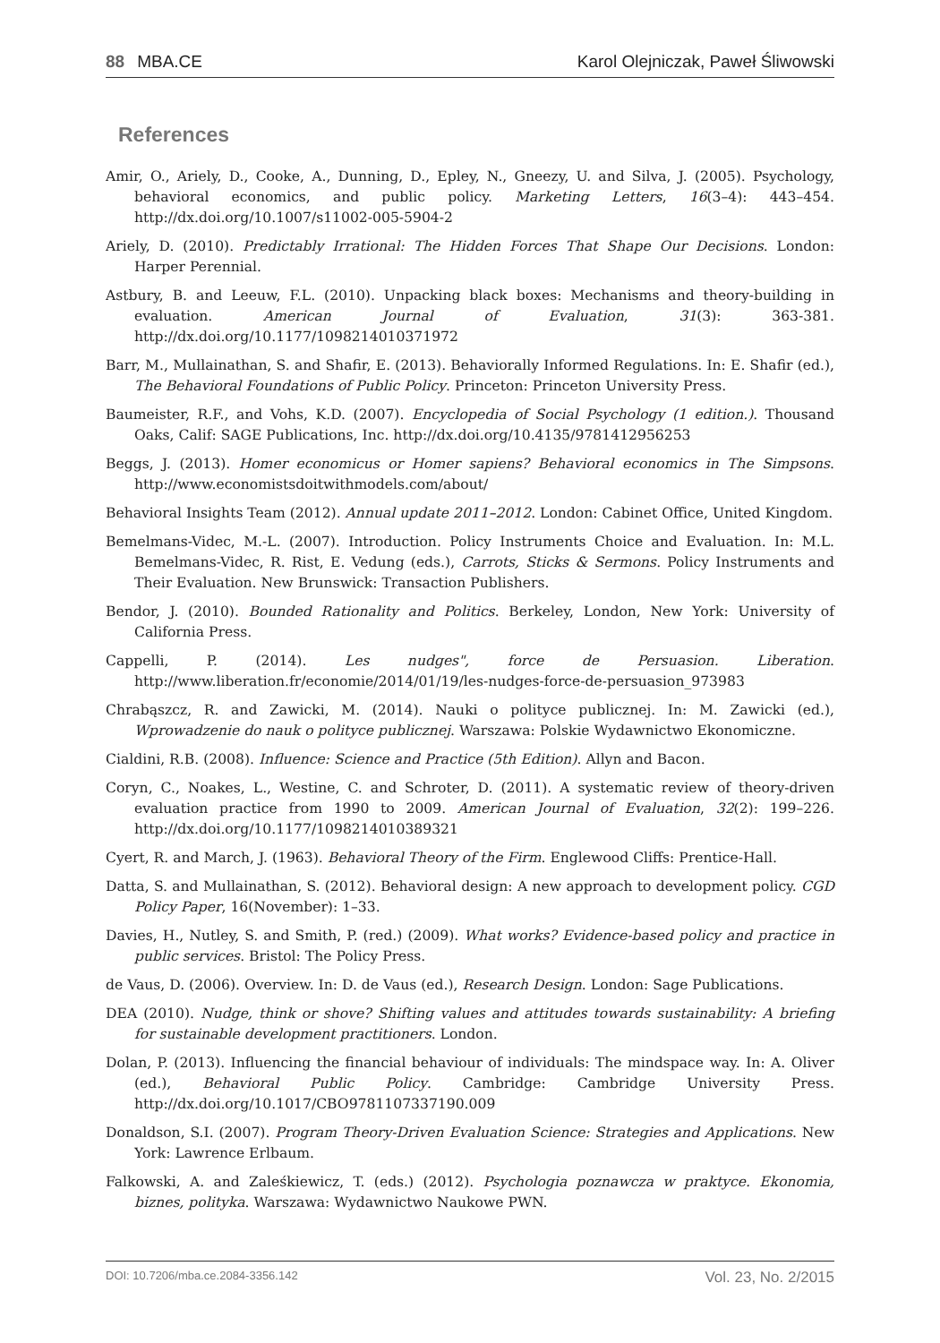88 MBA.CE Karol Olejniczak, Paweł Śliwowski
References
Amir, O., Ariely, D., Cooke, A., Dunning, D., Epley, N., Gneezy, U. and Silva, J. (2005). Psychology, behavioral economics, and public policy. Marketing Letters, 16(3–4): 443–454. http://dx.doi.org/10.1007/s11002-005-5904-2
Ariely, D. (2010). Predictably Irrational: The Hidden Forces That Shape Our Decisions. London: Harper Perennial.
Astbury, B. and Leeuw, F.L. (2010). Unpacking black boxes: Mechanisms and theory-building in evaluation. American Journal of Evaluation, 31(3): 363-381. http://dx.doi.org/10.1177/1098214010371972
Barr, M., Mullainathan, S. and Shafir, E. (2013). Behaviorally Informed Regulations. In: E. Shafir (ed.), The Behavioral Foundations of Public Policy. Princeton: Princeton University Press.
Baumeister, R.F., and Vohs, K.D. (2007). Encyclopedia of Social Psychology (1 edition.). Thousand Oaks, Calif: SAGE Publications, Inc. http://dx.doi.org/10.4135/9781412956253
Beggs, J. (2013). Homer economicus or Homer sapiens? Behavioral economics in The Simpsons. http://www.economistsdoitwithmodels.com/about/
Behavioral Insights Team (2012). Annual update 2011–2012. London: Cabinet Office, United Kingdom.
Bemelmans-Videc, M.-L. (2007). Introduction. Policy Instruments Choice and Evaluation. In: M.L. Bemelmans-Videc, R. Rist, E. Vedung (eds.), Carrots, Sticks & Sermons. Policy Instruments and Their Evaluation. New Brunswick: Transaction Publishers.
Bendor, J. (2010). Bounded Rationality and Politics. Berkeley, London, New York: University of California Press.
Cappelli, P. (2014). Les nudges", force de Persuasion. Liberation. http://www.liberation.fr/economie/2014/01/19/les-nudges-force-de-persuasion_973983
Chrabąszcz, R. and Zawicki, M. (2014). Nauki o polityce publicznej. In: M. Zawicki (ed.), Wprowadzenie do nauk o polityce publicznej. Warszawa: Polskie Wydawnictwo Ekonomiczne.
Cialdini, R.B. (2008). Influence: Science and Practice (5th Edition). Allyn and Bacon.
Coryn, C., Noakes, L., Westine, C. and Schroter, D. (2011). A systematic review of theory-driven evaluation practice from 1990 to 2009. American Journal of Evaluation, 32(2): 199–226. http://dx.doi.org/10.1177/1098214010389321
Cyert, R. and March, J. (1963). Behavioral Theory of the Firm. Englewood Cliffs: Prentice-Hall.
Datta, S. and Mullainathan, S. (2012). Behavioral design: A new approach to development policy. CGD Policy Paper, 16(November): 1–33.
Davies, H., Nutley, S. and Smith, P. (red.) (2009). What works? Evidence-based policy and practice in public services. Bristol: The Policy Press.
de Vaus, D. (2006). Overview. In: D. de Vaus (ed.), Research Design. London: Sage Publications.
DEA (2010). Nudge, think or shove? Shifting values and attitudes towards sustainability: A briefing for sustainable development practitioners. London.
Dolan, P. (2013). Influencing the financial behaviour of individuals: The mindspace way. In: A. Oliver (ed.), Behavioral Public Policy. Cambridge: Cambridge University Press. http://dx.doi.org/10.1017/CBO9781107337190.009
Donaldson, S.I. (2007). Program Theory-Driven Evaluation Science: Strategies and Applications. New York: Lawrence Erlbaum.
Falkowski, A. and Zaleśkiewicz, T. (eds.) (2012). Psychologia poznawcza w praktyce. Ekonomia, biznes, polityka. Warszawa: Wydawnictwo Naukowe PWN.
DOI: 10.7206/mba.ce.2084-3356.142 Vol. 23, No. 2/2015